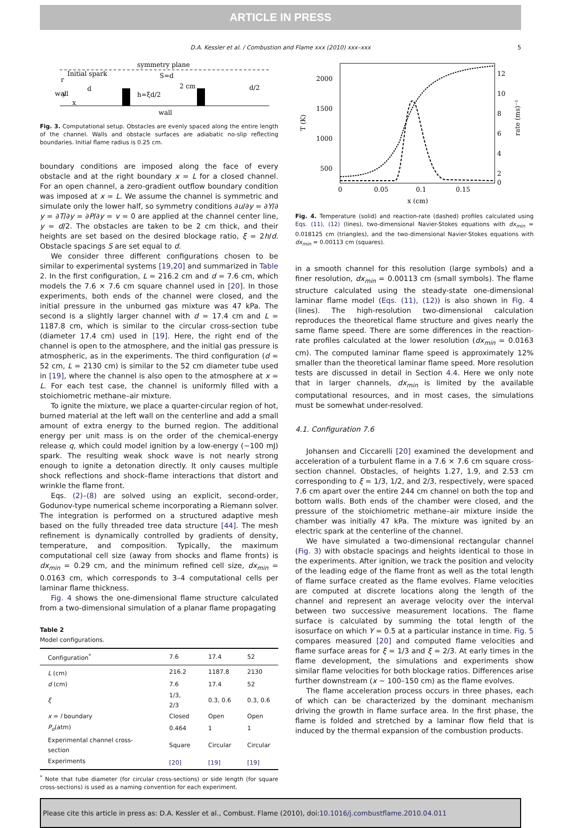ARTICLE IN PRESS
D.A. Kessler et al. / Combustion and Flame xxx (2010) xxx–xxx 5
symmetry plane
Initial spark
S=d
d
2 cm
h=ξd/2
d/2
wall
wall
y
x
r
Fig. 3. Computational setup. Obstacles are evenly spaced along the entire length of the channel. Walls and obstacle surfaces are adiabatic no-slip reflecting boundaries. Initial flame radius is 0.25 cm.
boundary conditions are imposed along the face of every obstacle and at the right boundary x = L for a closed channel. For an open channel, a zero-gradient outflow boundary condition was imposed at x = L. We assume the channel is symmetric and simulate only the lower half, so symmetry conditions ∂u/∂y = ∂Y/∂ y = ∂T/∂y = ∂P/∂y = v = 0 are applied at the channel center line, y = d/2. The obstacles are taken to be 2 cm thick, and their heights are set based on the desired blockage ratio, ξ = 2h/d. Obstacle spacings S are set equal to d.
We consider three different configurations chosen to be similar to experimental systems [19,20] and summarized in Table 2. In the first configuration, L = 216.2 cm and d = 7.6 cm, which models the 7.6 × 7.6 cm square channel used in [20]. In those experiments, both ends of the channel were closed, and the initial pressure in the unburned gas mixture was 47 kPa. The second is a slightly larger channel with d = 17.4 cm and L = 1187.8 cm, which is similar to the circular cross-section tube (diameter 17.4 cm) used in [19]. Here, the right end of the channel is open to the atmosphere, and the initial gas pressure is atmospheric, as in the experiments. The third configuration (d = 52 cm, L = 2130 cm) is similar to the 52 cm diameter tube used in [19], where the channel is also open to the atmosphere at x = L. For each test case, the channel is uniformly filled with a stoichiometric methane–air mixture.
To ignite the mixture, we place a quarter-circular region of hot, burned material at the left wall on the centerline and add a small amount of extra energy to the burned region. The additional energy per unit mass is on the order of the chemical-energy release q, which could model ignition by a low-energy (∼100 mJ) spark. The resulting weak shock wave is not nearly strong enough to ignite a detonation directly. It only causes multiple shock reflections and shock–flame interactions that distort and wrinkle the flame front.
Eqs. (2)–(8) are solved using an explicit, second-order, Godunov-type numerical scheme incorporating a Riemann solver. The integration is performed on a structured adaptive mesh based on the fully threaded tree data structure [44]. The mesh refinement is dynamically controlled by gradients of density, temperature, and composition. Typically, the maximum computational cell size (away from shocks and flame fronts) is dx<sub>min</sub> = 0.29 cm, and the minimum refined cell size, dx<sub>min</sub> = 0.0163 cm, which corresponds to 3–4 computational cells per laminar flame thickness.
Fig. 4 shows the one-dimensional flame structure calculated from a two-dimensional simulation of a planar flame propagating
Table 2
Model configurations.
| Configuration<sup>*</sup> | 7.6 | 17.4 | 52 |
| --- | --- | --- | --- |
| L (cm) | 216.2 | 1187.8 | 2130 |
| d (cm) | 7.6 | 17.4 | 52 |
| ξ | 1/3, 2/3 | 0.3, 0.6 | 0.3, 0.6 |
| x = l boundary | Closed | Open | Open |
| P<sub>o</sub> (atm) | 0.464 | 1 | 1 |
| Experimental channel cross-section | Square | Circular | Circular |
| Experiments | [20] | [19] | [19] |
<sup>*</sup> Note that tube diameter (for circular cross-sections) or side length (for square cross-sections) is used as a naming convention for each experiment.
2000
1500
1000
500
12
10
8
6
4
2
0
0
0.05
0.1
0.15
x (cm)
T (K)
rate (ms)⁻¹
Fig. 4. Temperature (solid) and reaction-rate (dashed) profiles calculated using Eqs. (11), (12) (lines), two-dimensional Navier-Stokes equations with dx<sub>min</sub> = 0.018125 cm (triangles), and the two-dimensional Navier-Stokes equations with dx<sub>min</sub> = 0.00113 cm (squares).
in a smooth channel for this resolution (large symbols) and a finer resolution, dx<sub>min</sub> = 0.00113 cm (small symbols). The flame structure calculated using the steady-state one-dimensional laminar flame model (Eqs. (11), (12)) is also shown in Fig. 4 (lines). The high-resolution two-dimensional calculation reproduces the theoretical flame structure and gives nearly the same flame speed. There are some differences in the reaction-rate profiles calculated at the lower resolution (dx<sub>min</sub> = 0.0163 cm). The computed laminar flame speed is approximately 12% smaller than the theoretical laminar flame speed. More resolution tests are discussed in detail in Section 4.4. Here we only note that in larger channels, dx<sub>min</sub> is limited by the available computational resources, and in most cases, the simulations must be somewhat under-resolved.
4.1. Configuration 7.6
Johansen and Ciccarelli [20] examined the development and acceleration of a turbulent flame in a 7.6 × 7.6 cm square cross-section channel. Obstacles, of heights 1.27, 1.9, and 2.53 cm corresponding to ξ = 1/3, 1/2, and 2/3, respectively, were spaced 7.6 cm apart over the entire 244 cm channel on both the top and bottom walls. Both ends of the chamber were closed, and the pressure of the stoichiometric methane–air mixture inside the chamber was initially 47 kPa. The mixture was ignited by an electric spark at the centerline of the channel.
We have simulated a two-dimensional rectangular channel (Fig. 3) with obstacle spacings and heights identical to those in the experiments. After ignition, we track the position and velocity of the leading edge of the flame front as well as the total length of flame surface created as the flame evolves. Flame velocities are computed at discrete locations along the length of the channel and represent an average velocity over the interval between two successive measurement locations. The flame surface is calculated by summing the total length of the isosurface on which Y = 0.5 at a particular instance in time. Fig. 5 compares measured [20] and computed flame velocities and flame surface areas for ξ = 1/3 and ξ = 2/3. At early times in the flame development, the simulations and experiments show similar flame velocities for both blockage ratios. Differences arise further downstream (x ∼ 100–150 cm) as the flame evolves.
The flame acceleration process occurs in three phases, each of which can be characterized by the dominant mechanism driving the growth in flame surface area. In the first phase, the flame is folded and stretched by a laminar flow field that is induced by the thermal expansion of the combustion products.
Please cite this article in press as: D.A. Kessler et al., Combust. Flame (2010), doi:10.1016/j.combustflame.2010.04.011